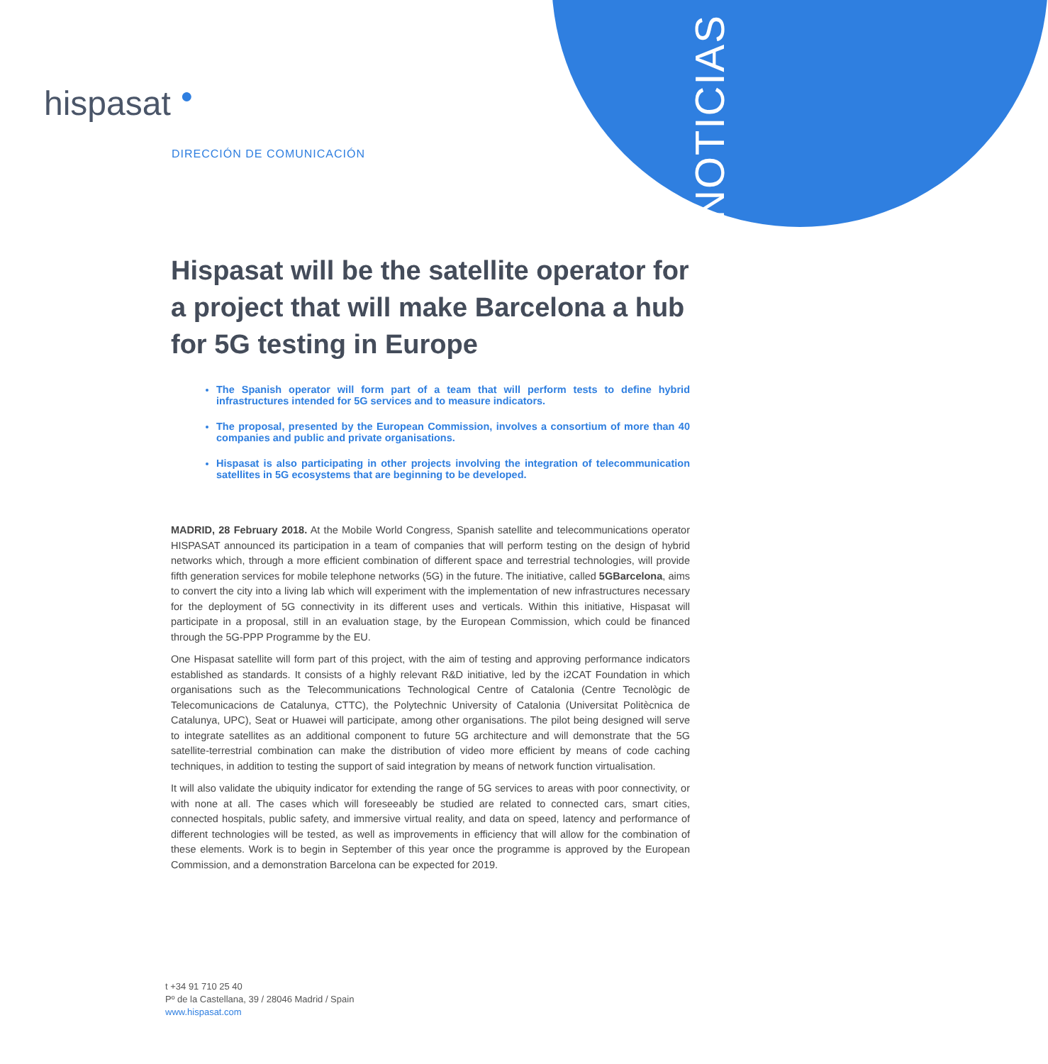NOTICIAS
hispasat ●
DIRECCIÓN DE COMUNICACIÓN
Hispasat will be the satellite operator for a project that will make Barcelona a hub for 5G testing in Europe
The Spanish operator will form part of a team that will perform tests to define hybrid infrastructures intended for 5G services and to measure indicators.
The proposal, presented by the European Commission, involves a consortium of more than 40 companies and public and private organisations.
Hispasat is also participating in other projects involving the integration of telecommunication satellites in 5G ecosystems that are beginning to be developed.
MADRID, 28 February 2018. At the Mobile World Congress, Spanish satellite and telecommunications operator HISPASAT announced its participation in a team of companies that will perform testing on the design of hybrid networks which, through a more efficient combination of different space and terrestrial technologies, will provide fifth generation services for mobile telephone networks (5G) in the future. The initiative, called 5GBarcelona, aims to convert the city into a living lab which will experiment with the implementation of new infrastructures necessary for the deployment of 5G connectivity in its different uses and verticals. Within this initiative, Hispasat will participate in a proposal, still in an evaluation stage, by the European Commission, which could be financed through the 5G-PPP Programme by the EU.
One Hispasat satellite will form part of this project, with the aim of testing and approving performance indicators established as standards. It consists of a highly relevant R&D initiative, led by the i2CAT Foundation in which organisations such as the Telecommunications Technological Centre of Catalonia (Centre Tecnològic de Telecomunicacions de Catalunya, CTTC), the Polytechnic University of Catalonia (Universitat Politècnica de Catalunya, UPC), Seat or Huawei will participate, among other organisations. The pilot being designed will serve to integrate satellites as an additional component to future 5G architecture and will demonstrate that the 5G satellite-terrestrial combination can make the distribution of video more efficient by means of code caching techniques, in addition to testing the support of said integration by means of network function virtualisation.
It will also validate the ubiquity indicator for extending the range of 5G services to areas with poor connectivity, or with none at all. The cases which will foreseeably be studied are related to connected cars, smart cities, connected hospitals, public safety, and immersive virtual reality, and data on speed, latency and performance of different technologies will be tested, as well as improvements in efficiency that will allow for the combination of these elements. Work is to begin in September of this year once the programme is approved by the European Commission, and a demonstration Barcelona can be expected for 2019.
t +34 91 710 25 40
Pº de la Castellana, 39 / 28046 Madrid / Spain
www.hispasat.com